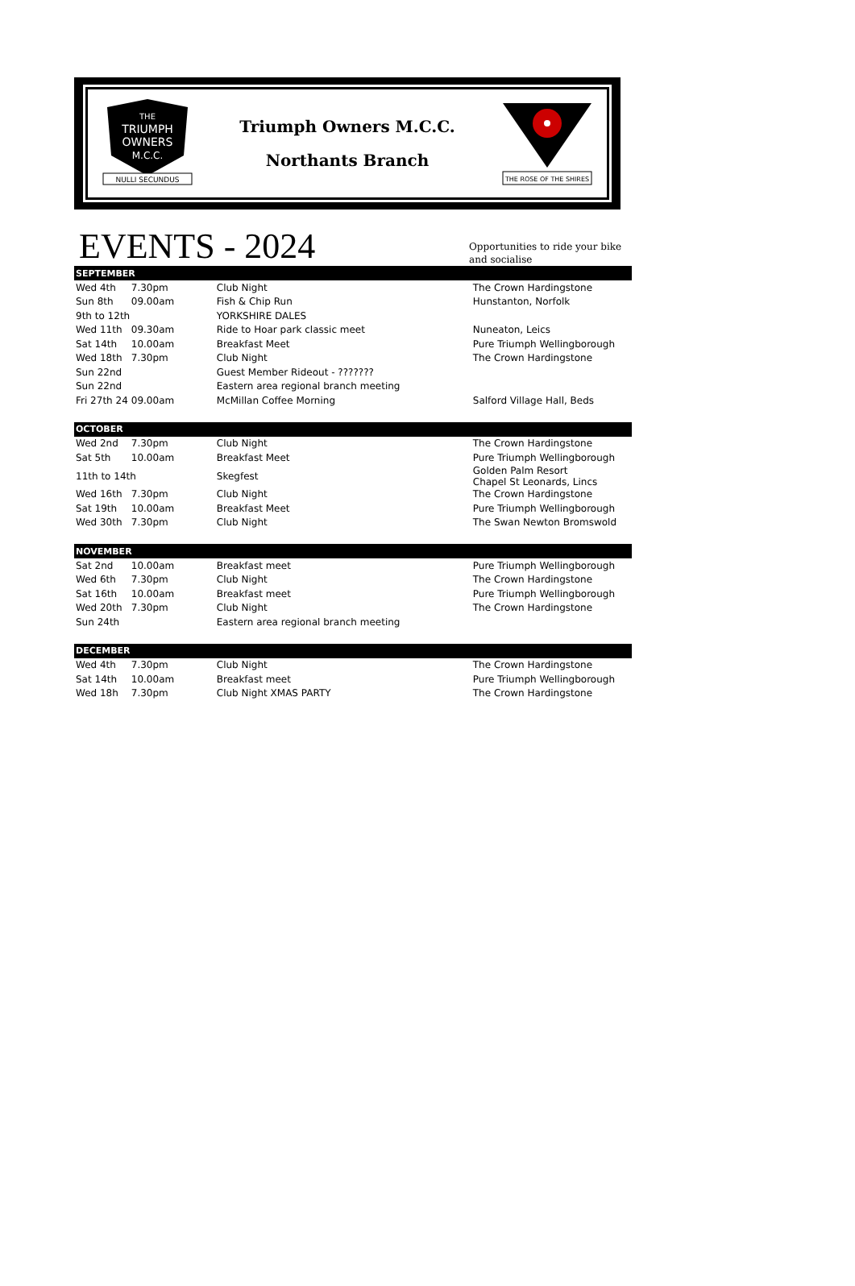THE
TRIUMPH
OWNERS
M.C.C.
NULLI SECUNDUS
Triumph Owners M.C.C.
Northants Branch
THE ROSE OF THE SHIRES
EVENTS - 2024
Opportunities to ride your bike and socialise
| SEPTEMBER | | | |
| --- | --- | --- | --- |
| Wed 4th | 7.30pm | Club Night | The Crown Hardingstone |
| Sun 8th | 09.00am | Fish & Chip Run | Hunstanton, Norfolk |
| 9th to 12th | | YORKSHIRE DALES | |
| Wed 11th | 09.30am | Ride to Hoar park classic meet | Nuneaton, Leics |
| Sat 14th | 10.00am | Breakfast Meet | Pure Triumph Wellingborough |
| Wed 18th | 7.30pm | Club Night | The Crown Hardingstone |
| Sun 22nd | | Guest Member Rideout - ??????? | |
| Sun 22nd | | Eastern area regional branch meeting | |
| Fri 27th 24 | 09.00am | McMillan Coffee Morning | Salford Village Hall, Beds |
| OCTOBER | | | |
| Wed 2nd | 7.30pm | Club Night | The Crown Hardingstone |
| Sat 5th | 10.00am | Breakfast Meet | Pure Triumph Wellingborough |
| 11th to 14th | | Skegfest | Golden Palm Resort Chapel St Leonards, Lincs |
| Wed 16th | 7.30pm | Club Night | The Crown Hardingstone |
| Sat 19th | 10.00am | Breakfast Meet | Pure Triumph Wellingborough |
| Wed 30th | 7.30pm | Club Night | The Swan Newton Bromswold |
| NOVEMBER | | | |
| Sat 2nd | 10.00am | Breakfast meet | Pure Triumph Wellingborough |
| Wed 6th | 7.30pm | Club Night | The Crown Hardingstone |
| Sat 16th | 10.00am | Breakfast meet | Pure Triumph Wellingborough |
| Wed 20th | 7.30pm | Club Night | The Crown Hardingstone |
| Sun 24th | | Eastern area regional branch meeting | |
| DECEMBER | | | |
| Wed 4th | 7.30pm | Club Night | The Crown Hardingstone |
| Sat 14th | 10.00am | Breakfast meet | Pure Triumph Wellingborough |
| Wed 18h | 7.30pm | Club Night XMAS PARTY | The Crown Hardingstone |